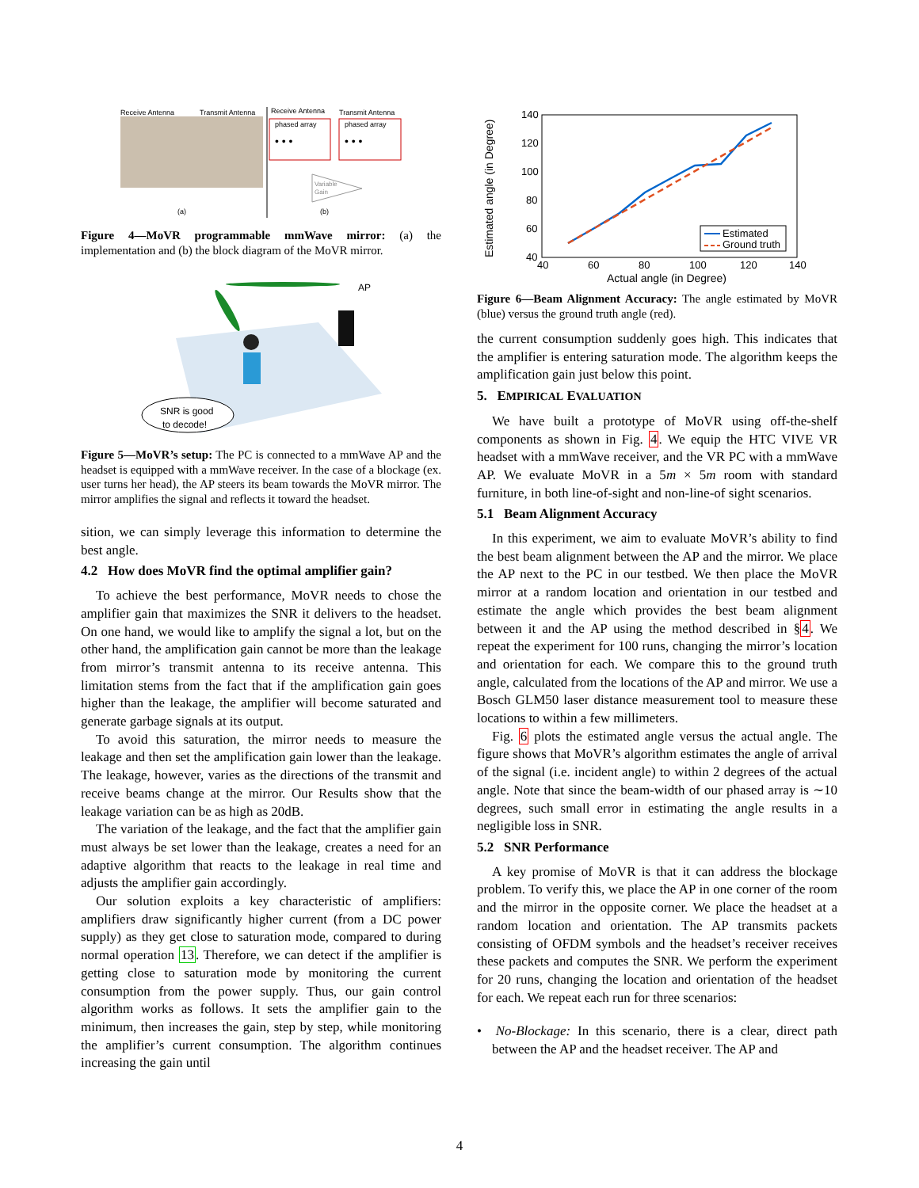Receive Antenna
Transmit Antenna
Receive Antenna
Transmit Antenna
phased array
phased array
• • •
• • •
Variable
Gain
(a)
(b)
Figure 4—MoVR programmable mmWave mirror: (a) the implementation and (b) the block diagram of the MoVR mirror.
AP
SNR is good
to decode!
Figure 5—MoVR’s setup: The PC is connected to a mmWave AP and the headset is equipped with a mmWave receiver. In the case of a blockage (ex. user turns her head), the AP steers its beam towards the MoVR mirror. The mirror amplifies the signal and reflects it toward the headset.
sition, we can simply leverage this information to determine the best angle.
4.2 How does MoVR find the optimal amplifier gain?
To achieve the best performance, MoVR needs to chose the amplifier gain that maximizes the SNR it delivers to the headset. On one hand, we would like to amplify the signal a lot, but on the other hand, the amplification gain cannot be more than the leakage from mirror’s transmit antenna to its receive antenna. This limitation stems from the fact that if the amplification gain goes higher than the leakage, the amplifier will become saturated and generate garbage signals at its output.
To avoid this saturation, the mirror needs to measure the leakage and then set the amplification gain lower than the leakage. The leakage, however, varies as the directions of the transmit and receive beams change at the mirror. Our Results show that the leakage variation can be as high as 20dB.
The variation of the leakage, and the fact that the amplifier gain must always be set lower than the leakage, creates a need for an adaptive algorithm that reacts to the leakage in real time and adjusts the amplifier gain accordingly.
Our solution exploits a key characteristic of amplifiers: amplifiers draw significantly higher current (from a DC power supply) as they get close to saturation mode, compared to during normal operation 13. Therefore, we can detect if the amplifier is getting close to saturation mode by monitoring the current consumption from the power supply. Thus, our gain control algorithm works as follows. It sets the amplifier gain to the minimum, then increases the gain, step by step, while monitoring the amplifier’s current consumption. The algorithm continues increasing the gain until
140
120
100
80
60
40
40
60
80
100
120
140
Actual angle (in Degree)
Estimated angle (in Degree)
Estimated
Ground truth
Figure 6—Beam Alignment Accuracy: The angle estimated by MoVR (blue) versus the ground truth angle (red).
the current consumption suddenly goes high. This indicates that the amplifier is entering saturation mode. The algorithm keeps the amplification gain just below this point.
5. EMPIRICAL EVALUATION
We have built a prototype of MoVR using off-the-shelf components as shown in Fig. 4. We equip the HTC VIVE VR headset with a mmWave receiver, and the VR PC with a mmWave AP. We evaluate MoVR in a 5m × 5m room with standard furniture, in both line-of-sight and non-line-of sight scenarios.
5.1 Beam Alignment Accuracy
In this experiment, we aim to evaluate MoVR’s ability to find the best beam alignment between the AP and the mirror. We place the AP next to the PC in our testbed. We then place the MoVR mirror at a random location and orientation in our testbed and estimate the angle which provides the best beam alignment between it and the AP using the method described in §4. We repeat the experiment for 100 runs, changing the mirror’s location and orientation for each. We compare this to the ground truth angle, calculated from the locations of the AP and mirror. We use a Bosch GLM50 laser distance measurement tool to measure these locations to within a few millimeters.
Fig. 6 plots the estimated angle versus the actual angle. The figure shows that MoVR’s algorithm estimates the angle of arrival of the signal (i.e. incident angle) to within 2 degrees of the actual angle. Note that since the beam-width of our phased array is ∼10 degrees, such small error in estimating the angle results in a negligible loss in SNR.
5.2 SNR Performance
A key promise of MoVR is that it can address the blockage problem. To verify this, we place the AP in one corner of the room and the mirror in the opposite corner. We place the headset at a random location and orientation. The AP transmits packets consisting of OFDM symbols and the headset’s receiver receives these packets and computes the SNR. We perform the experiment for 20 runs, changing the location and orientation of the headset for each. We repeat each run for three scenarios:
• No-Blockage: In this scenario, there is a clear, direct path between the AP and the headset receiver. The AP and
4